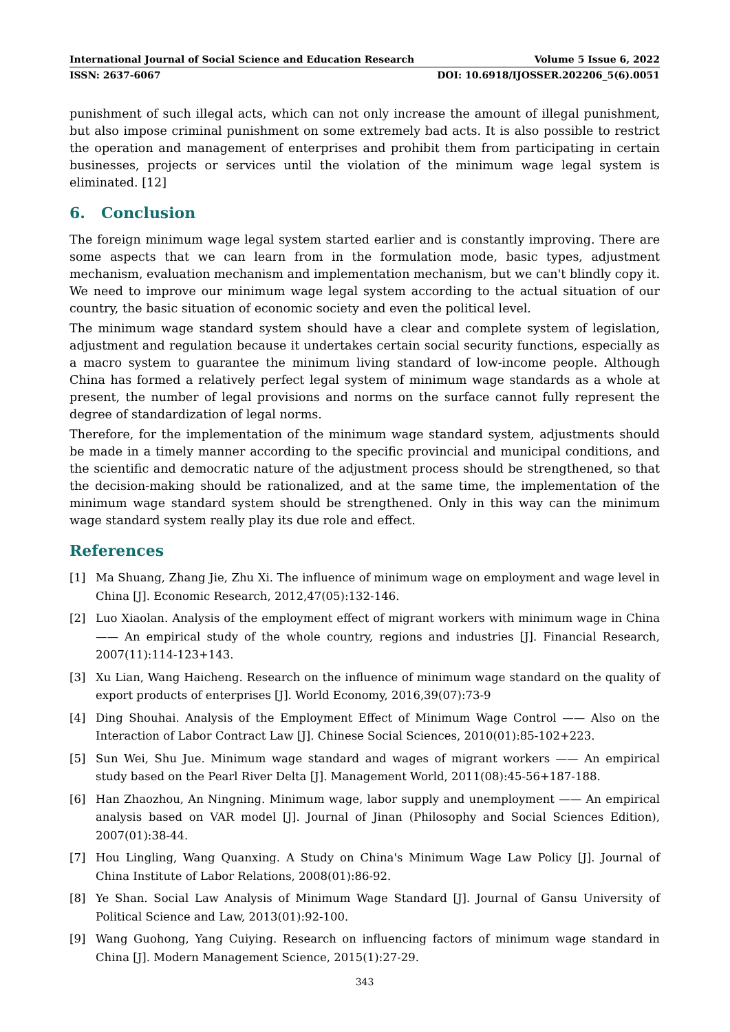International Journal of Social Science and Education Research Volume 5 Issue 6, 2022
ISSN: 2637-6067 DOI: 10.6918/IJOSSER.202206_5(6).0051
punishment of such illegal acts, which can not only increase the amount of illegal punishment, but also impose criminal punishment on some extremely bad acts. It is also possible to restrict the operation and management of enterprises and prohibit them from participating in certain businesses, projects or services until the violation of the minimum wage legal system is eliminated. [12]
6. Conclusion
The foreign minimum wage legal system started earlier and is constantly improving. There are some aspects that we can learn from in the formulation mode, basic types, adjustment mechanism, evaluation mechanism and implementation mechanism, but we can't blindly copy it. We need to improve our minimum wage legal system according to the actual situation of our country, the basic situation of economic society and even the political level.
The minimum wage standard system should have a clear and complete system of legislation, adjustment and regulation because it undertakes certain social security functions, especially as a macro system to guarantee the minimum living standard of low-income people. Although China has formed a relatively perfect legal system of minimum wage standards as a whole at present, the number of legal provisions and norms on the surface cannot fully represent the degree of standardization of legal norms.
Therefore, for the implementation of the minimum wage standard system, adjustments should be made in a timely manner according to the specific provincial and municipal conditions, and the scientific and democratic nature of the adjustment process should be strengthened, so that the decision-making should be rationalized, and at the same time, the implementation of the minimum wage standard system should be strengthened. Only in this way can the minimum wage standard system really play its due role and effect.
References
[1] Ma Shuang, Zhang Jie, Zhu Xi. The influence of minimum wage on employment and wage level in China [J]. Economic Research, 2012,47(05):132-146.
[2] Luo Xiaolan. Analysis of the employment effect of migrant workers with minimum wage in China —— An empirical study of the whole country, regions and industries [J]. Financial Research, 2007(11):114-123+143.
[3] Xu Lian, Wang Haicheng. Research on the influence of minimum wage standard on the quality of export products of enterprises [J]. World Economy, 2016,39(07):73-9
[4] Ding Shouhai. Analysis of the Employment Effect of Minimum Wage Control —— Also on the Interaction of Labor Contract Law [J]. Chinese Social Sciences, 2010(01):85-102+223.
[5] Sun Wei, Shu Jue. Minimum wage standard and wages of migrant workers —— An empirical study based on the Pearl River Delta [J]. Management World, 2011(08):45-56+187-188.
[6] Han Zhaozhou, An Ningning. Minimum wage, labor supply and unemployment —— An empirical analysis based on VAR model [J]. Journal of Jinan (Philosophy and Social Sciences Edition), 2007(01):38-44.
[7] Hou Lingling, Wang Quanxing. A Study on China's Minimum Wage Law Policy [J]. Journal of China Institute of Labor Relations, 2008(01):86-92.
[8] Ye Shan. Social Law Analysis of Minimum Wage Standard [J]. Journal of Gansu University of Political Science and Law, 2013(01):92-100.
[9] Wang Guohong, Yang Cuiying. Research on influencing factors of minimum wage standard in China [J]. Modern Management Science, 2015(1):27-29.
343